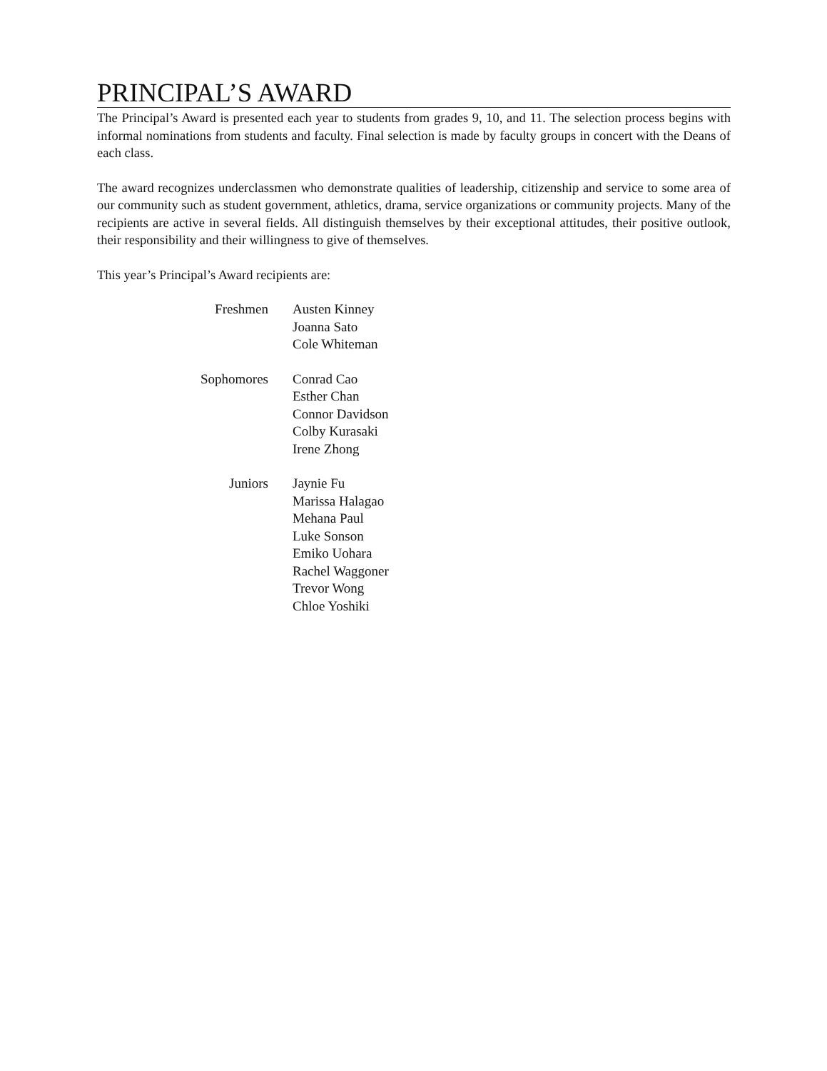PRINCIPAL’S AWARD
The Principal’s Award is presented each year to students from grades 9, 10, and 11. The selection process begins with informal nominations from students and faculty. Final selection is made by faculty groups in concert with the Deans of each class.
The award recognizes underclassmen who demonstrate qualities of leadership, citizenship and service to some area of our community such as student government, athletics, drama, service organizations or community projects. Many of the recipients are active in several fields. All distinguish themselves by their exceptional attitudes, their positive outlook, their responsibility and their willingness to give of themselves.
This year’s Principal’s Award recipients are:
| Freshmen | Austen Kinney Joanna Sato Cole Whiteman |
| Sophomores | Conrad Cao Esther Chan Connor Davidson Colby Kurasaki Irene Zhong |
| Juniors | Jaynie Fu Marissa Halagao Mehana Paul Luke Sonson Emiko Uohara Rachel Waggoner Trevor Wong Chloe Yoshiki |